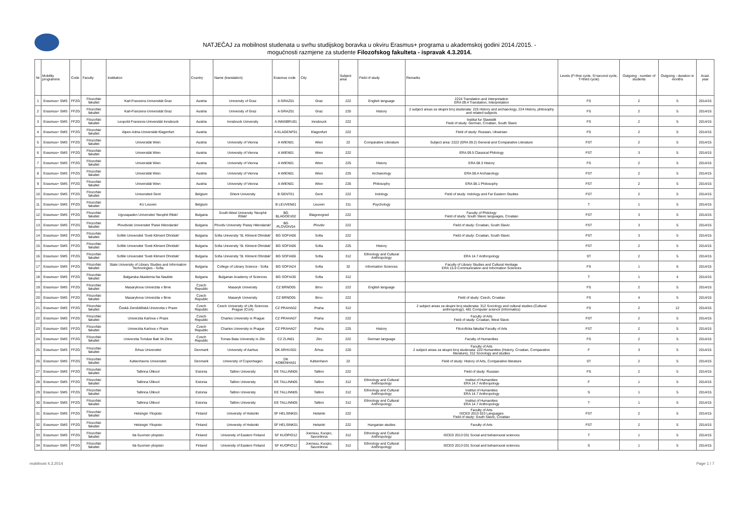NATJEČAJ za mobilnost studenata u svrhu studijskog boravka u okviru Erasmus+ programa u akademskoj godini 2014./2015. -
mogućnosti razmjene za studente Filozofskog fakulteta - ispravak 4.3.2014.
| Nr | Mobility programme | Code | Faculty | Institution | Country | Name (translation) | Erasmus code | City | Subject area | Field of study | Remarks | Levels (F=first cycle, S=second cycle, T=third cycle) | Outgoing - number of students | Outgoing - duration in months | Acad. year |
| --- | --- | --- | --- | --- | --- | --- | --- | --- | --- | --- | --- | --- | --- | --- | --- |
| 1 | Erasmus+ SMS | FFZG | Filozofski fakultet | Karl-Franzens-Universität Graz | Austria | University of Graz | A GRAZ01 | Graz | 222 | English language | 2224 Translation and Interpretation ERA 09.4 Translation, Interpretation | FS | 2 | 5 | 2014/15 |
| 2 | Erasmus+ SMS | FFZG | Filozofski fakultet | Karl-Franzens-Universität Graz | Austria | University of Graz | A GRAZ01 | Graz | 225 | History | 2 subject areas za skupni broj studenata: 225 History and archaeology, 224 History, philosophy and related subjects | FS | 2 | 5 | 2014/15 |
| 3 | Erasmus+ SMS | FFZG | Filozofski fakultet | Leopold-Franzens-Universität Innsbruck | Austria | Innsbruck University | A INNSBRU01 | Innsbruck | 222 | | Institut fur Slawistik Field of study: German, Croatian, South Slavic | FS | 2 | 5 | 2014/15 |
| 4 | Erasmus+ SMS | FFZG | Filozofski fakultet | Alpen-Adria-Universität Klagenfurt | Austria | | A KLAGENF01 | Klagenfurt | 222 | | Field of study: Russian, Ukrainian | FS | 2 | 5 | 2014/15 |
| 5 | Erasmus+ SMS | FFZG | Filozofski fakultet | Universität Wien | Austria | University of Vienna | A WIEN01 | Wien | 22 | Comparative Literature | Subject area: 2222 (ERA 09.2) General and Comparative Literature | FST | 2 | 5 | 2014/15 |
| 6 | Erasmus+ SMS | FFZG | Filozofski fakultet | Universität Wien | Austria | University of Vienna | A WIEN01 | Wien | 222 | | ERA 09.5 Classical Philology | FST | 3 | 5 | 2014/15 |
| 7 | Erasmus+ SMS | FFZG | Filozofski fakultet | Universität Wien | Austria | University of Vienna | A WIEN01 | Wien | 225 | History | ERA 08.3 History | FS | 2 | 5 | 2014/15 |
| 8 | Erasmus+ SMS | FFZG | Filozofski fakultet | Universität Wien | Austria | University of Vienna | A WIEN01 | Wien | 225 | Archaeology | ERA 08.4 Archaeology | FST | 2 | 5 | 2014/15 |
| 9 | Erasmus+ SMS | FFZG | Filozofski fakultet | Universität Wien | Austria | University of Vienna | A WIEN01 | Wien | 226 | Philosophy | ERA 08.1 Philosophy | FST | 2 | 5 | 2014/15 |
| 10 | Erasmus+ SMS | FFZG | Filozofski fakultet | Universiteit Gent | Belgium | Ghent University | B GENT01 | Gent | 222 | Indology | Field of study: Indology and Far Eastern Studies | FST | 2 | 5 | 2014/15 |
| 11 | Erasmus+ SMS | FFZG | Filozofski fakultet | KU Leuven | Belgium | | B LEUVEN01 | Leuven | 311 | Psychology | | T | 1 | 5 | 2014/15 |
| 12 | Erasmus+ SMS | FFZG | Filozofski fakultet | Ugozapaden Universitet 'Neophit Rilski' | Bulgaria | South-West University 'Neophit Rilski' | BG BLAGOEV02 | Blagoevgrad | 222 | | Faculty of Philology Field of study: South Slavic languages, Croatian | FST | 3 | 5 | 2014/15 |
| 13 | Erasmus+ SMS | FFZG | Filozofski fakultet | Plovdivski Universitet 'Paisii Hilendarski' | Bulgaria | Plovdiv University 'Paisiy Hilendarski' | BG PLOVDIV04 | Plovdiv | 222 | | Field of study: Croatian, South Slavic | FST | 3 | 5 | 2014/15 |
| 14 | Erasmus+ SMS | FFZG | Filozofski fakultet | Sofiiki Universitet 'Sveti Kliment Ohridski' | Bulgaria | Sofia University 'St. Kliment Ohridski' | BG SOFIA06 | Sofia | 222 | | Field of study: Croatian, South Slavic | FST | 3 | 5 | 2014/15 |
| 15 | Erasmus+ SMS | FFZG | Filozofski fakultet | Sofiiki Universitet 'Sveti Kliment Ohridski' | Bulgaria | Sofia University 'St. Kliment Ohridski' | BG SOFIA06 | Sofia | 225 | History | | FST | 2 | 5 | 2014/15 |
| 16 | Erasmus+ SMS | FFZG | Filozofski fakultet | Sofiiki Universitet 'Sveti Kliment Ohridski' | Bulgaria | Sofia University 'St. Kliment Ohridski' | BG SOFIA06 | Sofia | 312 | Ethnology and Cultural Anthropology | ERA 14.7 Anthropology | ST | 2 | 5 | 2014/15 |
| 17 | Erasmus+ SMS | FFZG | Filozofski fakultet | State University of Library Studies and Information Technologies - Sofia | Bulgaria | College of Library Science - Sofia | BG SOFIA24 | Sofia | 32 | Information Sciences | Faculty of Library Studies and Cultural Heritage ERA 15.0 Communication and Information Sciences | FS | 1 | 6 | 2014/15 |
| 18 | Erasmus+ SMS | FFZG | Filozofski fakultet | Balgarska Akademia Na Naukite | Bulgaria | Bulgarian Academy of Sciences | BG SOFIA30 | Sofia | 312 | | | T | 1 | 4 | 2014/15 |
| 19 | Erasmus+ SMS | FFZG | Filozofski fakultet | Masarykova Univerzita v Brne | Czech Republic | Masaryk University | CZ BRNO05 | Brno | 222 | English language | | FS | 2 | 5 | 2014/15 |
| 20 | Erasmus+ SMS | FFZG | Filozofski fakultet | Masarykova Univerzita v Brne | Czech Republic | Masaryk University | CZ BRNO05 | Brno | 222 | | Field of study: Czech, Croatian | FS | 4 | 5 | 2014/15 |
| 21 | Erasmus+ SMS | FFZG | Filozofski fakultet | Česká Zemědělská Univerzita v Praze | Czech Republic | Czech University of Life Sciences Prague (CUA) | CZ PRAHA02 | Praha | 312 | | 2 subject areas za skupni broj studenata: 312 Sociology and cultural studies (Cultural anthropology), 481 Computer science (Informatics) | FS | 2 | 12 | 2014/15 |
| 22 | Erasmus+ SMS | FFZG | Filozofski fakultet | Univerzita Karlova v Praze | Czech Republic | Charles University in Prague | CZ PRAHA07 | Praha | 222 | | Faculty of Arts Field of study: Croatian, West Slavic | FST | 2 | 5 | 2014/15 |
| 23 | Erasmus+ SMS | FFZG | Filozofski fakultet | Univerzita Karlova v Praze | Czech Republic | Charles University in Prague | CZ PRAHA07 | Praha | 225 | History | Filozoficka fakulta/ Faculty of Arts | FST | 2 | 5 | 2014/15 |
| 24 | Erasmus+ SMS | FFZG | Filozofski fakultet | Univerzita Tomáse Bati Ve Zline | Czech Republic | Tomas Bata University in Zlin | CZ ZLIN01 | Zlin | 222 | German language | Faculty of Humanities | FS | 2 | 5 | 2014/15 |
| 25 | Erasmus+ SMS | FFZG | Filozofski fakultet | Århus Universitet | Denmark | University of Aarhus | DK ARHUS01 | Århus | 220 | | Faculty of Arts 2 subject areas za skupni broj studenata: 220 Humanities (History, Croatian, Comparative literature), 312 Sociology and studies | F | 3 | 5 | 2014/15 |
| 26 | Erasmus+ SMS | FFZG | Filozofski fakultet | Københavns Universitet | Denmark | University of Copenhagen | DK KOBENHA01 | København | 22 | | Field of study: History of Arts, Comparative literature | ST | 2 | 5 | 2014/15 |
| 27 | Erasmus+ SMS | FFZG | Filozofski fakultet | Tallinna Ülikool | Estonia | Tallinn University | EE TALLINN05 | Tallinn | 222 | | Field of study: Russian | FS | 2 | 5 | 2014/15 |
| 28 | Erasmus+ SMS | FFZG | Filozofski fakultet | Tallinna Ülikool | Estonia | Tallinn University | EE TALLINN05 | Tallinn | 312 | Ethnology and Cultural Anthropology | Institut of Humanities ERA 14.7 Anthropology | F | 1 | 5 | 2014/15 |
| 29 | Erasmus+ SMS | FFZG | Filozofski fakultet | Tallinna Ülikool | Estonia | Tallinn University | EE TALLINN05 | Tallinn | 312 | Ethnology and Cultural Anthropology | Institut of Humanities ERA 14.7 Anthropology | S | 1 | 5 | 2014/15 |
| 30 | Erasmus+ SMS | FFZG | Filozofski fakultet | Tallinna Ülikool | Estonia | Tallinn University | EE TALLINN05 | Tallinn | 312 | Ethnology and Cultural Anthropology | Institut of Humanities ERA 14.7 Anthropology | T | 1 | 5 | 2014/15 |
| 31 | Erasmus+ SMS | FFZG | Filozofski fakultet | Helsingin Yliopisto | Finland | University of Helsinki | SF HELSINK01 | Helsinki | 222 | | Faculty of Arts ISCED 2013 023 Languages Field of study: South Slavic, Croatian | FST | 2 | 5 | 2014/15 |
| 32 | Erasmus+ SMS | FFZG | Filozofski fakultet | Helsingin Yliopisto | Finland | University of Helsinki | SF HELSINK01 | Helsinki | 222 | Hungarian studies | Faculty of Arts | FST | 2 | 5 | 2014/15 |
| 33 | Erasmus+ SMS | FFZG | Filozofski fakultet | Itä-Suomen yliopisto | Finland | University of Eastern Finland | SF KUOPIO12 | Joensuu, Kuopio, Savonlinna | 312 | Ethnology and Cultural Anthropology | ISCED 2013 031 Social and behavioural sciences | T | 1 | 5 | 2014/15 |
| 34 | Erasmus+ SMS | FFZG | Filozofski fakultet | Itä-Suomen yliopisto | Finland | University of Eastern Finland | SF KUOPIO12 | Joensuu, Kuopio, Savonlinna | 312 | Ethnology and Cultural Anthropology | ISCED 2013 031 Social and behavioural sciences | S | 1 | 5 | 2014/15 |
mobilnost 4.3.2014 Page 1 / 7